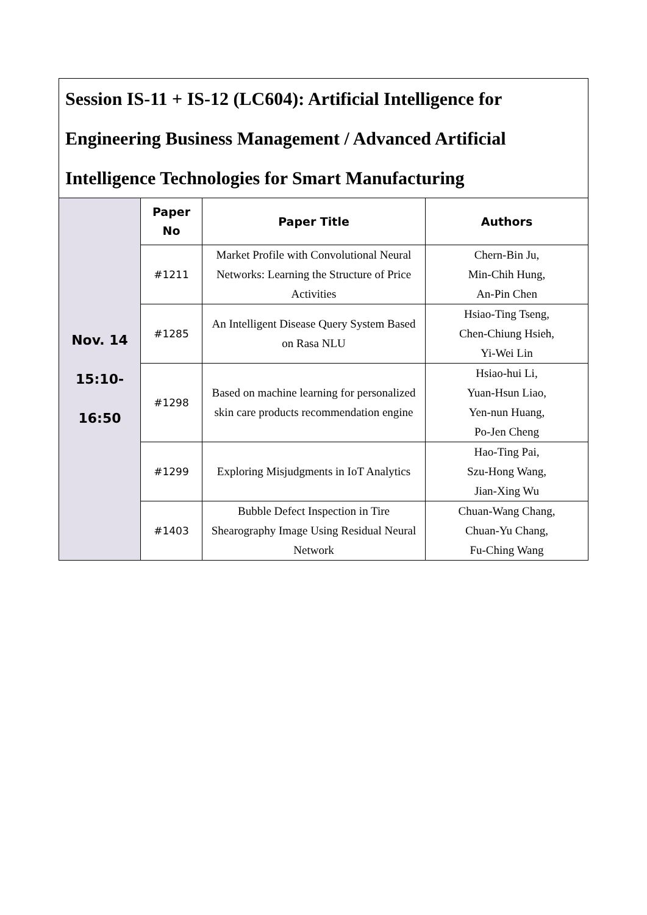| Session IS-11 + IS-12 (LC604): Artificial Intelligence for Engineering Business Management / Advanced Artificial Intelligence Technologies for Smart Manufacturing | | | |
| Nov. 14 15:10- 16:50 | Paper No | Paper Title | Authors |
| | #1211 | Market Profile with Convolutional Neural Networks: Learning the Structure of Price Activities | Chern-Bin Ju, Min-Chih Hung, An-Pin Chen |
| | #1285 | An Intelligent Disease Query System Based on Rasa NLU | Hsiao-Ting Tseng, Chen-Chiung Hsieh, Yi-Wei Lin |
| | #1298 | Based on machine learning for personalized skin care products recommendation engine | Hsiao-hui Li, Yuan-Hsun Liao, Yen-nun Huang, Po-Jen Cheng |
| | #1299 | Exploring Misjudgments in IoT Analytics | Hao-Ting Pai, Szu-Hong Wang, Jian-Xing Wu |
| | #1403 | Bubble Defect Inspection in Tire Shearography Image Using Residual Neural Network | Chuan-Wang Chang, Chuan-Yu Chang, Fu-Ching Wang |